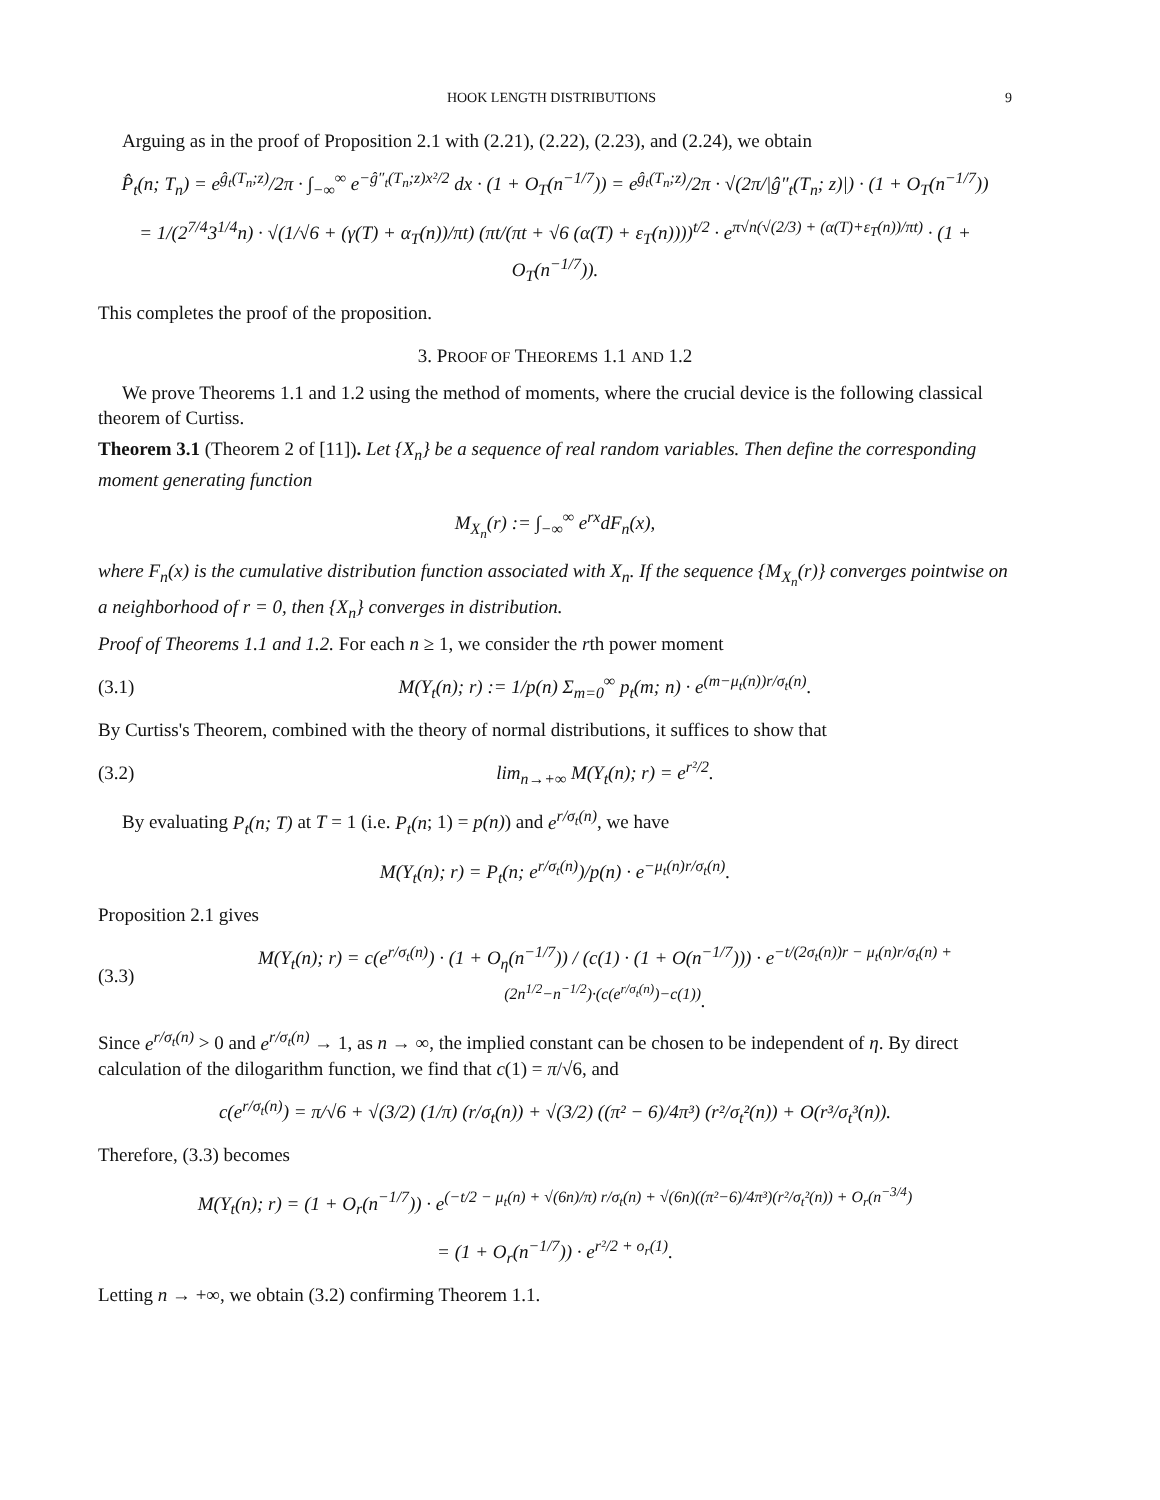HOOK LENGTH DISTRIBUTIONS 9
Arguing as in the proof of Proposition 2.1 with (2.21), (2.22), (2.23), and (2.24), we obtain
P̂<sub>t</sub>(n; T<sub>n</sub>) = e<sup>ĝ<sub>t</sub>(T<sub>n</sub>;z)</sup>/2π · ∫<sub>−∞</sub><sup>∞</sup> e<sup>−ĝ″<sub>t</sub>(T<sub>n</sub>;z)x²/2</sup> dx · (1 + O<sub>T</sub>(n<sup>−1/7</sup>)) = e<sup>ĝ<sub>t</sub>(T<sub>n</sub>;z)</sup>/2π · √(2π/|ĝ″<sub>t</sub>(T<sub>n</sub>; z)|) · (1 + O<sub>T</sub>(n<sup>−1/7</sup>))
= 1/(2<sup>7/4</sup>3<sup>1/4</sup>n) · √(1/√6 + (γ(T) + α<sub>T</sub>(n))/πt) (πt/(πt + √6 (α(T) + ε<sub>T</sub>(n))))<sup>t/2</sup> · e<sup>π√n(√(2/3) + (α(T)+ε<sub>T</sub>(n))/πt)</sup> · (1 + O<sub>T</sub>(n<sup>−1/7</sup>)).
This completes the proof of the proposition.
3. PROOF OF THEOREMS 1.1 AND 1.2
We prove Theorems 1.1 and 1.2 using the method of moments, where the crucial device is the following classical theorem of Curtiss.
Theorem 3.1 (Theorem 2 of [11]). Let {X<sub>n</sub>} be a sequence of real random variables. Then define the corresponding moment generating function
M<sub>X<sub>n</sub></sub>(r) := ∫<sub>−∞</sub><sup>∞</sup> e<sup>rx</sup>dF<sub>n</sub>(x),
where F<sub>n</sub>(x) is the cumulative distribution function associated with X<sub>n</sub>. If the sequence {M<sub>X<sub>n</sub></sub>(r)} converges pointwise on a neighborhood of r = 0, then {X<sub>n</sub>} converges in distribution.
Proof of Theorems 1.1 and 1.2. For each n ≥ 1, we consider the rth power moment
(3.1) M(Y<sub>t</sub>(n); r) := 1/p(n) Σ<sub>m=0</sub><sup>∞</sup> p<sub>t</sub>(m; n) · e<sup>(m−μ<sub>t</sub>(n))r/σ<sub>t</sub>(n)</sup>.
By Curtiss's Theorem, combined with the theory of normal distributions, it suffices to show that
(3.2) lim<sub>n→+∞</sub> M(Y<sub>t</sub>(n); r) = e<sup>r²/2</sup>.
By evaluating P<sub>t</sub>(n; T) at T = 1 (i.e. P<sub>t</sub>(n; 1) = p(n)) and e<sup>r/σ<sub>t</sub>(n)</sup>, we have
M(Y<sub>t</sub>(n); r) = P<sub>t</sub>(n; e<sup>r/σ<sub>t</sub>(n)</sup>)/p(n) · e<sup>−μ<sub>t</sub>(n)r/σ<sub>t</sub>(n)</sup>.
Proposition 2.1 gives
(3.3) M(Y<sub>t</sub>(n); r) = c(e<sup>r/σ<sub>t</sub>(n)</sup>) · (1 + O<sub>η</sub>(n<sup>−1/7</sup>)) / (c(1) · (1 + O(n<sup>−1/7</sup>))) · e<sup>−t/(2σ<sub>t</sub>(n))r − μ<sub>t</sub>(n)r/σ<sub>t</sub>(n) + (2n<sup>1/2</sup>−n<sup>−1/2</sup>)·(c(e<sup>r/σ<sub>t</sub>(n)</sup>)−c(1))</sup>.
Since e<sup>r/σ<sub>t</sub>(n)</sup> > 0 and e<sup>r/σ<sub>t</sub>(n)</sup> → 1, as n → ∞, the implied constant can be chosen to be independent of η. By direct calculation of the dilogarithm function, we find that c(1) = π/√6, and
c(e<sup>r/σ<sub>t</sub>(n)</sup>) = π/√6 + √(3/2) (1/π) (r/σ<sub>t</sub>(n)) + √(3/2) ((π² − 6)/4π³) (r²/σ<sub>t</sub>²(n)) + O(r³/σ<sub>t</sub>³(n)).
Therefore, (3.3) becomes
M(Y<sub>t</sub>(n); r) = (1 + O<sub>r</sub>(n<sup>−1/7</sup>)) · e<sup>(−t/2 − μ<sub>t</sub>(n) + √(6n)/π) r/σ<sub>t</sub>(n) + √(6n)((π²−6)/4π³)(r²/σ<sub>t</sub>²(n)) + O<sub>r</sub>(n<sup>−3/4</sup>)</sup>
= (1 + O<sub>r</sub>(n<sup>−1/7</sup>)) · e<sup>r²/2 + o<sub>r</sub>(1)</sup>.
Letting n → +∞, we obtain (3.2) confirming Theorem 1.1.